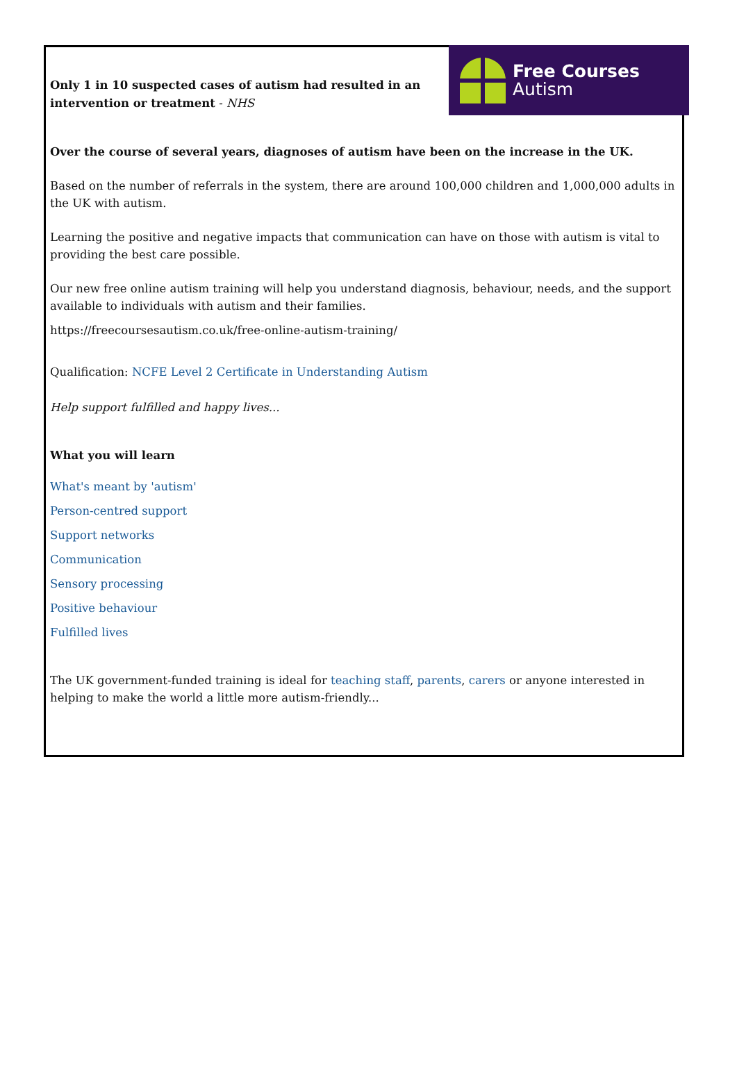Only 1 in 10 suspected cases of autism had resulted in an intervention or treatment - NHS
Free Courses
Autism
Over the course of several years, diagnoses of autism have been on the increase in the UK.
Based on the number of referrals in the system, there are around 100,000 children and 1,000,000 adults in the UK with autism.
Learning the positive and negative impacts that communication can have on those with autism is vital to providing the best care possible.
Our new free online autism training will help you understand diagnosis, behaviour, needs, and the support available to individuals with autism and their families.
https://freecoursesautism.co.uk/free-online-autism-training/
Qualification: NCFE Level 2 Certificate in Understanding Autism
Help support fulfilled and happy lives...
What you will learn
What's meant by 'autism'
Person-centred support
Support networks
Communication
Sensory processing
Positive behaviour
Fulfilled lives
The UK government-funded training is ideal for teaching staff, parents, carers or anyone interested in helping to make the world a little more autism-friendly...